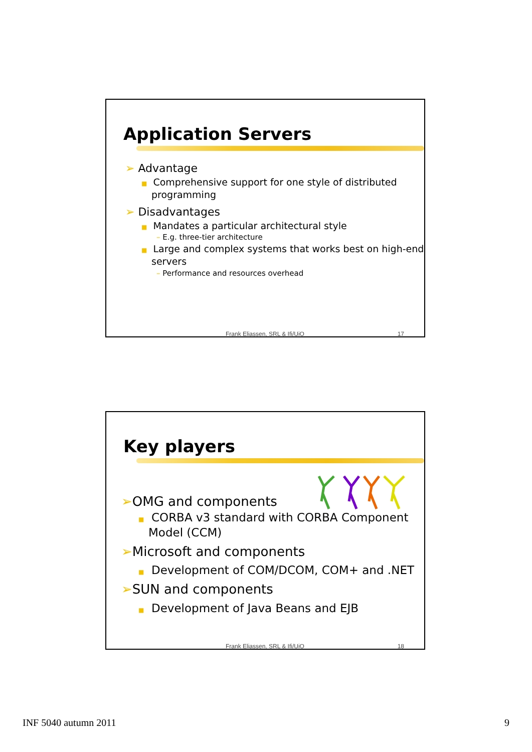Application Servers
➢ Advantage
■ Comprehensive support for one style of distributed programming
➢ Disadvantages
■ Mandates a particular architectural style
– E.g. three-tier architecture
■ Large and complex systems that works best on high-end servers
– Performance and resources overhead
Frank Eliassen, SRL & Ifi/UiO 17
Key players
➢OMG and components
■ CORBA v3 standard with CORBA Component Model (CCM)
➢Microsoft and components
■ Development of COM/DCOM, COM+ and .NET
➢SUN and components
■ Development of Java Beans and EJB
Frank Eliassen, SRL & Ifi/UiO 18
INF 5040 autumn 2011 9